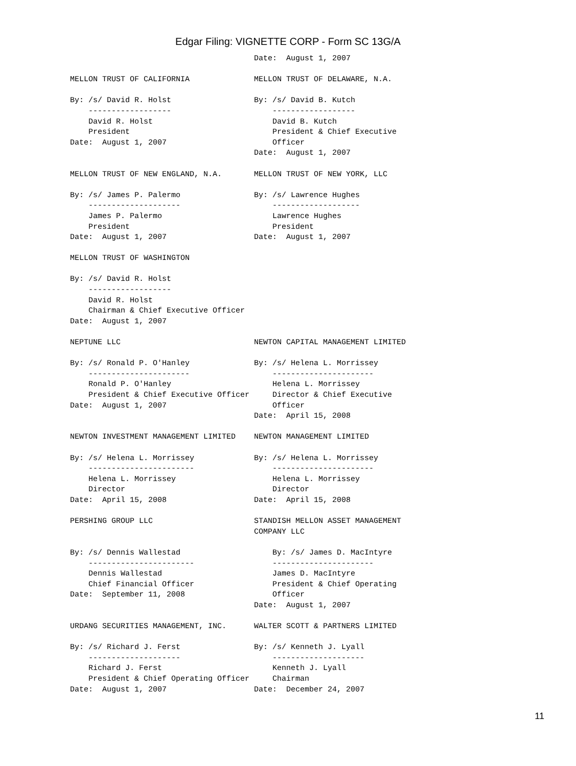Edgar Filing: VIGNETTE CORP - Form SC 13G/A
                                        Date:  August 1, 2007

MELLON TRUST OF CALIFORNIA              MELLON TRUST OF DELAWARE, N.A.

By: /s/ David R. Holst                  By: /s/ David B. Kutch
    ------------------                      ------------------
    David R. Holst                          David B. Kutch
    President                               President & Chief Executive
Date:  August 1, 2007                       Officer
                                        Date:  August 1, 2007

MELLON TRUST OF NEW ENGLAND, N.A.       MELLON TRUST OF NEW YORK, LLC

By: /s/ James P. Palermo                By: /s/ Lawrence Hughes
    --------------------                    -------------------
    James P. Palermo                        Lawrence Hughes
    President                               President
Date:  August 1, 2007                   Date:  August 1, 2007

MELLON TRUST OF WASHINGTON

By: /s/ David R. Holst
    ------------------
    David R. Holst
    Chairman & Chief Executive Officer
Date:  August 1, 2007

NEPTUNE LLC                             NEWTON CAPITAL MANAGEMENT LIMITED

By: /s/ Ronald P. O'Hanley              By: /s/ Helena L. Morrissey
    ----------------------                  ----------------------
    Ronald P. O'Hanley                      Helena L. Morrissey
    President & Chief Executive Officer     Director & Chief Executive
Date:  August 1, 2007                       Officer
                                        Date:  April 15, 2008

NEWTON INVESTMENT MANAGEMENT LIMITED    NEWTON MANAGEMENT LIMITED

By: /s/ Helena L. Morrissey             By: /s/ Helena L. Morrissey
    -----------------------                 ----------------------
    Helena L. Morrissey                     Helena L. Morrissey
    Director                                Director
Date:  April 15, 2008                   Date:  April 15, 2008

PERSHING GROUP LLC                      STANDISH MELLON ASSET MANAGEMENT
                                        COMPANY LLC

By: /s/ Dennis Wallestad                    By: /s/ James D. MacIntyre
    -----------------------                 ----------------------
    Dennis Wallestad                        James D. MacIntyre
    Chief Financial Officer                 President & Chief Operating
Date:  September 11, 2008                   Officer
                                        Date:  August 1, 2007

URDANG SECURITIES MANAGEMENT, INC.      WALTER SCOTT & PARTNERS LIMITED

By: /s/ Richard J. Ferst                By: /s/ Kenneth J. Lyall
    --------------------                    --------------------
    Richard J. Ferst                        Kenneth J. Lyall
    President & Chief Operating Officer     Chairman
Date:  August 1, 2007                   Date:  December 24, 2007
11